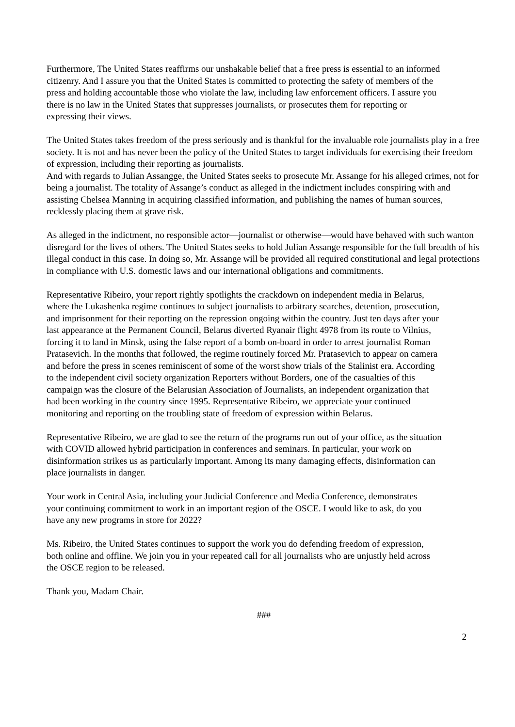Furthermore, The United States reaffirms our unshakable belief that a free press is essential to an informed citizenry. And I assure you that the United States is committed to protecting the safety of members of the press and holding accountable those who violate the law, including law enforcement officers. I assure you there is no law in the United States that suppresses journalists, or prosecutes them for reporting or expressing their views.
The United States takes freedom of the press seriously and is thankful for the invaluable role journalists play in a free society. It is not and has never been the policy of the United States to target individuals for exercising their freedom of expression, including their reporting as journalists.
And with regards to Julian Assangge, the United States seeks to prosecute Mr. Assange for his alleged crimes, not for being a journalist. The totality of Assange’s conduct as alleged in the indictment includes conspiring with and assisting Chelsea Manning in acquiring classified information, and publishing the names of human sources, recklessly placing them at grave risk.
As alleged in the indictment, no responsible actor—journalist or otherwise—would have behaved with such wanton disregard for the lives of others. The United States seeks to hold Julian Assange responsible for the full breadth of his illegal conduct in this case. In doing so, Mr. Assange will be provided all required constitutional and legal protections in compliance with U.S. domestic laws and our international obligations and commitments.
Representative Ribeiro, your report rightly spotlights the crackdown on independent media in Belarus, where the Lukashenka regime continues to subject journalists to arbitrary searches, detention, prosecution, and imprisonment for their reporting on the repression ongoing within the country. Just ten days after your last appearance at the Permanent Council, Belarus diverted Ryanair flight 4978 from its route to Vilnius, forcing it to land in Minsk, using the false report of a bomb on-board in order to arrest journalist Roman Pratasevich. In the months that followed, the regime routinely forced Mr. Pratasevich to appear on camera and before the press in scenes reminiscent of some of the worst show trials of the Stalinist era. According to the independent civil society organization Reporters without Borders, one of the casualties of this campaign was the closure of the Belarusian Association of Journalists, an independent organization that had been working in the country since 1995. Representative Ribeiro, we appreciate your continued monitoring and reporting on the troubling state of freedom of expression within Belarus.
Representative Ribeiro, we are glad to see the return of the programs run out of your office, as the situation with COVID allowed hybrid participation in conferences and seminars. In particular, your work on disinformation strikes us as particularly important. Among its many damaging effects, disinformation can place journalists in danger.
Your work in Central Asia, including your Judicial Conference and Media Conference, demonstrates your continuing commitment to work in an important region of the OSCE. I would like to ask, do you have any new programs in store for 2022?
Ms. Ribeiro, the United States continues to support the work you do defending freedom of expression, both online and offline. We join you in your repeated call for all journalists who are unjustly held across the OSCE region to be released.
Thank you, Madam Chair.
###
2